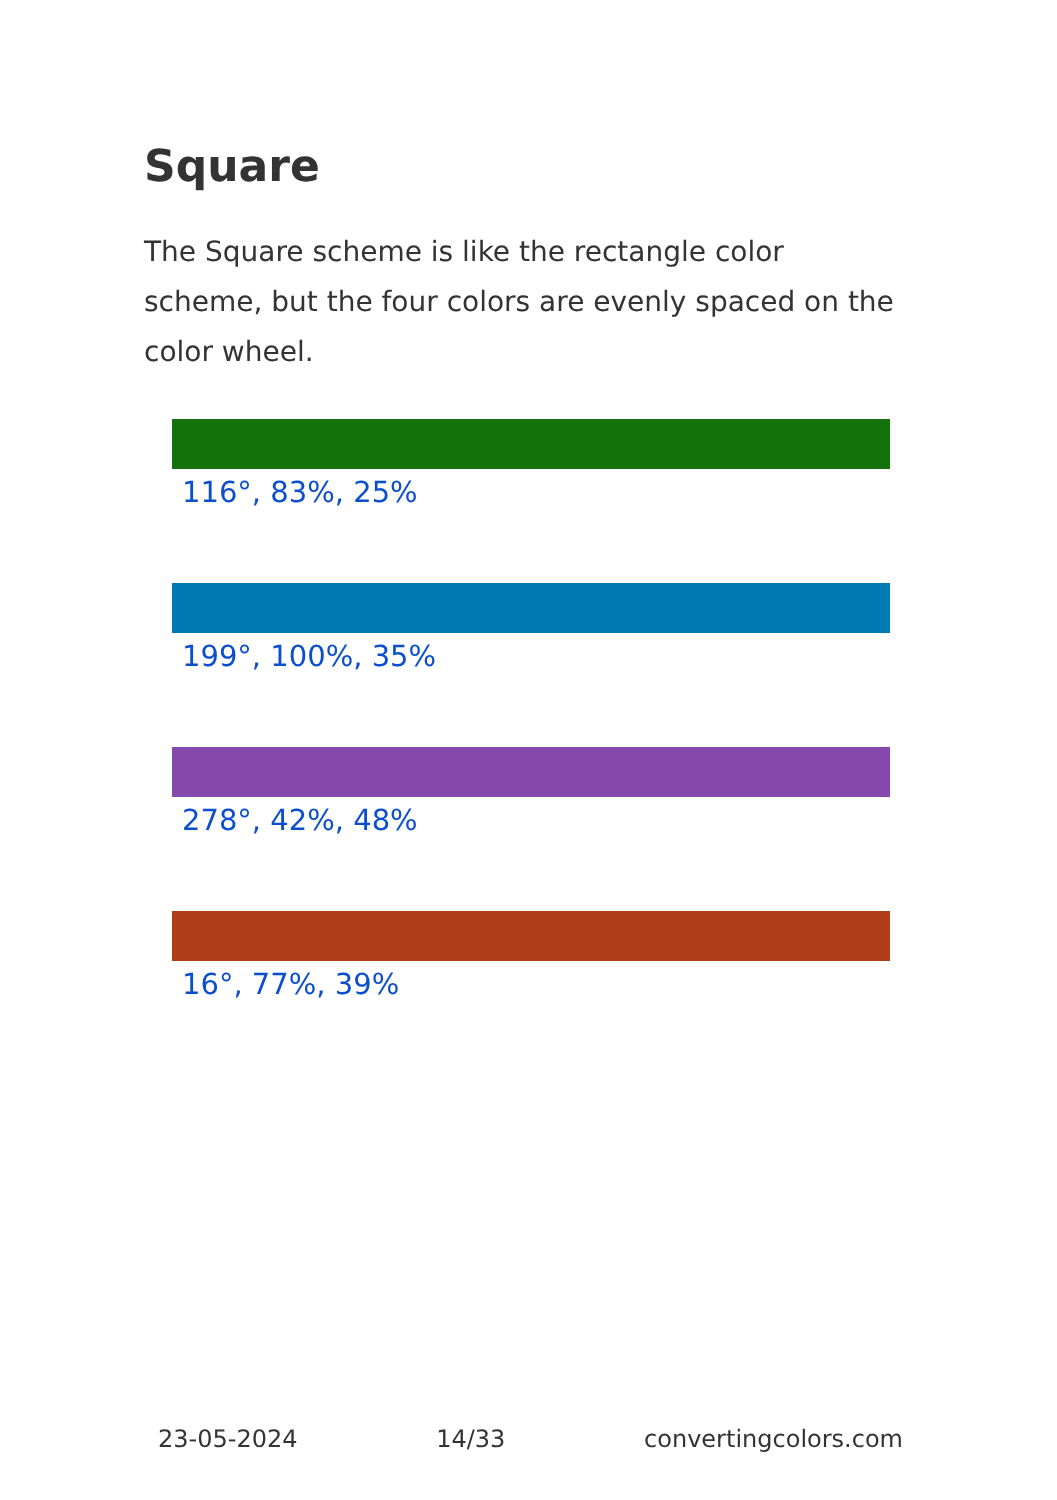Square
The Square scheme is like the rectangle color scheme, but the four colors are evenly spaced on the color wheel.
116°, 83%, 25%
199°, 100%, 35%
278°, 42%, 48%
16°, 77%, 39%
23-05-2024 14/33 convertingcolors.com